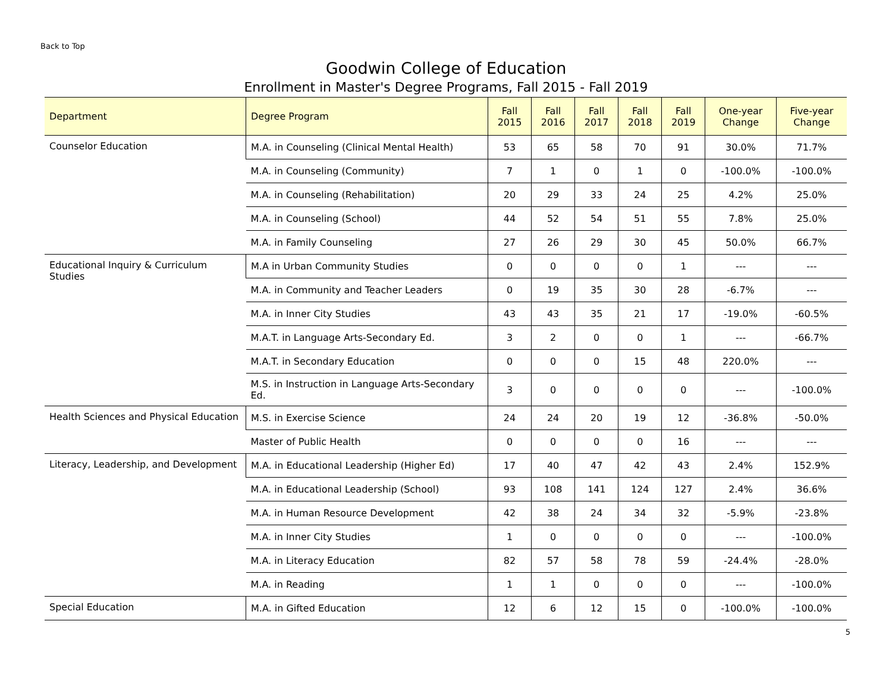Back to Top
Goodwin College of Education
Enrollment in Master's Degree Programs, Fall 2015 - Fall 2019
| Department | Degree Program | Fall 2015 | Fall 2016 | Fall 2017 | Fall 2018 | Fall 2019 | One-year Change | Five-year Change |
| --- | --- | --- | --- | --- | --- | --- | --- | --- |
| Counselor Education | M.A. in Counseling (Clinical Mental Health) | 53 | 65 | 58 | 70 | 91 | 30.0% | 71.7% |
| | M.A. in Counseling (Community) | 7 | 1 | 0 | 1 | 0 | -100.0% | -100.0% |
| | M.A. in Counseling (Rehabilitation) | 20 | 29 | 33 | 24 | 25 | 4.2% | 25.0% |
| | M.A. in Counseling (School) | 44 | 52 | 54 | 51 | 55 | 7.8% | 25.0% |
| | M.A. in Family Counseling | 27 | 26 | 29 | 30 | 45 | 50.0% | 66.7% |
| Educational Inquiry & Curriculum Studies | M.A in Urban Community Studies | 0 | 0 | 0 | 0 | 1 | --- | --- |
| | M.A. in Community and Teacher Leaders | 0 | 19 | 35 | 30 | 28 | -6.7% | --- |
| | M.A. in Inner City Studies | 43 | 43 | 35 | 21 | 17 | -19.0% | -60.5% |
| | M.A.T. in Language Arts-Secondary Ed. | 3 | 2 | 0 | 0 | 1 | --- | -66.7% |
| | M.A.T. in Secondary Education | 0 | 0 | 0 | 15 | 48 | 220.0% | --- |
| | M.S. in Instruction in Language Arts-Secondary Ed. | 3 | 0 | 0 | 0 | 0 | --- | -100.0% |
| Health Sciences and Physical Education | M.S. in Exercise Science | 24 | 24 | 20 | 19 | 12 | -36.8% | -50.0% |
| | Master of Public Health | 0 | 0 | 0 | 0 | 16 | --- | --- |
| Literacy, Leadership, and Development | M.A. in Educational Leadership (Higher Ed) | 17 | 40 | 47 | 42 | 43 | 2.4% | 152.9% |
| | M.A. in Educational Leadership (School) | 93 | 108 | 141 | 124 | 127 | 2.4% | 36.6% |
| | M.A. in Human Resource Development | 42 | 38 | 24 | 34 | 32 | -5.9% | -23.8% |
| | M.A. in Inner City Studies | 1 | 0 | 0 | 0 | 0 | --- | -100.0% |
| | M.A. in Literacy Education | 82 | 57 | 58 | 78 | 59 | -24.4% | -28.0% |
| | M.A. in Reading | 1 | 1 | 0 | 0 | 0 | --- | -100.0% |
| Special Education | M.A. in Gifted Education | 12 | 6 | 12 | 15 | 0 | -100.0% | -100.0% |
5